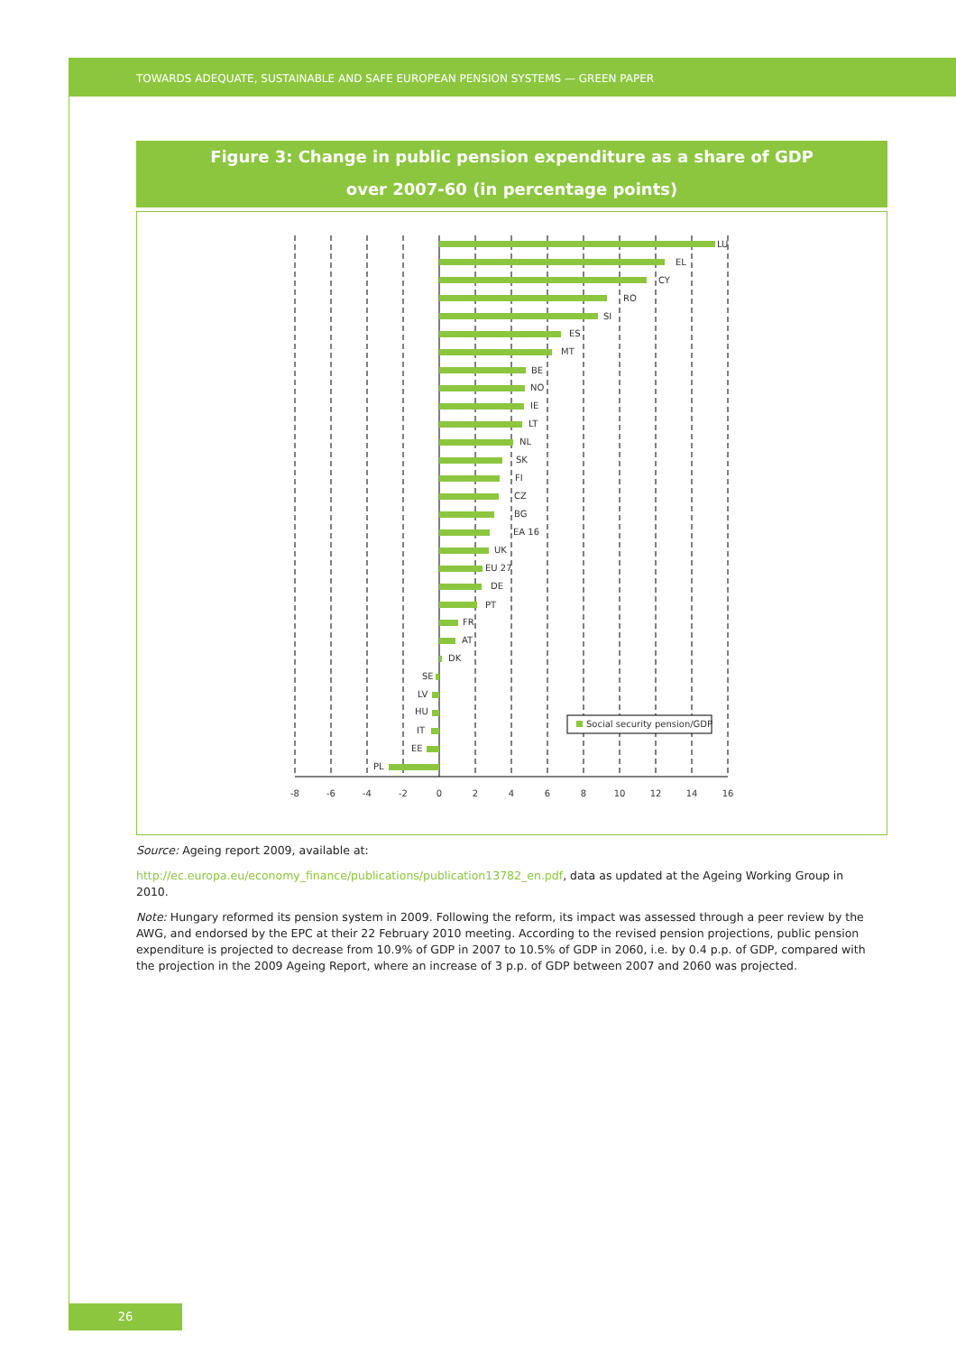TOWARDS ADEQUATE, SUSTAINABLE AND SAFE EUROPEAN PENSION SYSTEMS — GREEN PAPER
Figure 3: Change in public pension expenditure as a share of GDP
over 2007-60 (in percentage points)
LU
EL
CY
RO
SI
ES
MT
BE
NO
IE
LT
NL
SK
FI
CZ
BG
EA 16
UK
EU 27
DE
PT
FR
AT
DK
SE
LV
HU
IT
EE
PL
Social security pension/GDP
-8
-6
-4
-2
0
2
4
6
8
10
12
14
16
Source: Ageing report 2009, available at:
http://ec.europa.eu/economy_finance/publications/publication13782_en.pdf, data as updated at the Ageing Working Group in 2010.
Note: Hungary reformed its pension system in 2009. Following the reform, its impact was assessed through a peer review by the AWG, and endorsed by the EPC at their 22 February 2010 meeting. According to the revised pension projections, public pension expenditure is projected to decrease from 10.9% of GDP in 2007 to 10.5% of GDP in 2060, i.e. by 0.4 p.p. of GDP, compared with the projection in the 2009 Ageing Report, where an increase of 3 p.p. of GDP between 2007 and 2060 was projected.
26